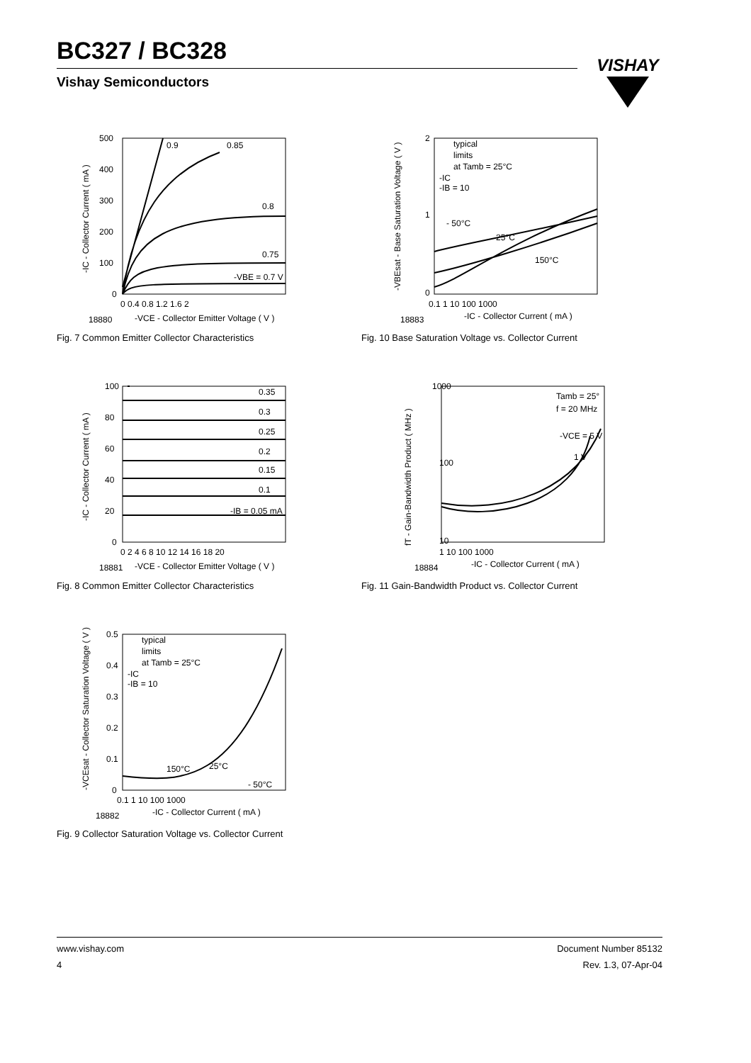BC327 / BC328
Vishay Semiconductors
VISHAY
500
400
300
200
100
0
0.9
0.85
0.8
0.75
-VBE = 0.7 V
0 0.4 0.8 1.2 1.6 2
18880
-VCE - Collector Emitter Voltage ( V )
-IC - Collector Current ( mA )
Fig. 7 Common Emitter Collector Characteristics
2
1
0
typical
limits
at Tamb = 25°C
-IC
-IB = 10
- 50°C
25°C
150°C
0.1 1 10 100 1000
18883
-IC - Collector Current ( mA )
-VBEsat - Base Saturation Voltage ( V )
Fig. 10 Base Saturation Voltage vs. Collector Current
100
80
60
40
20
0
0.35
0.3
0.25
0.2
0.15
0.1
-IB = 0.05 mA
0 2 4 6 8 10 12 14 16 18 20
18881
-VCE - Collector Emitter Voltage ( V )
-IC - Collector Current ( mA )
Fig. 8 Common Emitter Collector Characteristics
1000
100
10
Tamb = 25°
f = 20 MHz
-VCE = 5 V
1 V
1 10 100 1000
18884
-IC - Collector Current ( mA )
fT - Gain-Bandwidth Product ( MHz )
Fig. 11 Gain-Bandwidth Product vs. Collector Current
0.5
0.4
0.3
0.2
0.1
0
typical
limits
at Tamb = 25°C
-IC
-IB = 10
150°C
25°C
- 50°C
0.1 1 10 100 1000
18882
-IC - Collector Current ( mA )
-VCEsat - Collector Saturation Voltage ( V )
Fig. 9 Collector Saturation Voltage vs. Collector Current
www.vishay.com Document Number 85132
4 Rev. 1.3, 07-Apr-04